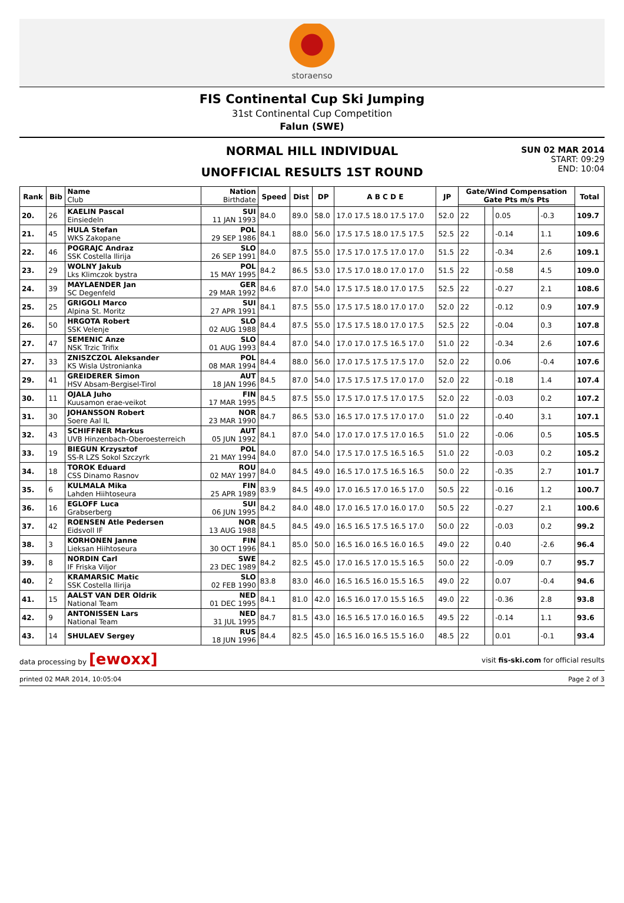storaenso
FIS Continental Cup Ski Jumping
31st Continental Cup Competition
Falun (SWE)
NORMAL HILL INDIVIDUAL
UNOFFICIAL RESULTS 1ST ROUND
SUN 02 MAR 2014
START: 09:29
END: 10:04
| Rank | Bib | Name Club | Nation Birthdate | Speed | Dist | DP | A B C D E | JP | Gate/Wind Compensation Gate Pts m/s Pts | | | | Total |
| --- | --- | --- | --- | --- | --- | --- | --- | --- | --- | --- | --- | --- | --- |
| 20. | 26 | KAELIN Pascal Einsiedeln | SUI 11 JAN 1993 | 84.0 | 89.0 | 58.0 | 17.0 17.5 18.0 17.5 17.0 | 52.0 | 22 | | 0.05 | -0.3 | 109.7 |
| 21. | 45 | HULA Stefan WKS Zakopane | POL 29 SEP 1986 | 84.1 | 88.0 | 56.0 | 17.5 17.5 18.0 17.5 17.5 | 52.5 | 22 | | -0.14 | 1.1 | 109.6 |
| 22. | 46 | POGRAJC Andraz SSK Costella Ilirija | SLO 26 SEP 1991 | 84.0 | 87.5 | 55.0 | 17.5 17.0 17.5 17.0 17.0 | 51.5 | 22 | | -0.34 | 2.6 | 109.1 |
| 23. | 29 | WOLNY Jakub Lks Klimczok bystra | POL 15 MAY 1995 | 84.2 | 86.5 | 53.0 | 17.5 17.0 18.0 17.0 17.0 | 51.5 | 22 | | -0.58 | 4.5 | 109.0 |
| 24. | 39 | MAYLAENDER Jan SC Degenfeld | GER 29 MAR 1992 | 84.6 | 87.0 | 54.0 | 17.5 17.5 18.0 17.0 17.5 | 52.5 | 22 | | -0.27 | 2.1 | 108.6 |
| 25. | 25 | GRIGOLI Marco Alpina St. Moritz | SUI 27 APR 1991 | 84.1 | 87.5 | 55.0 | 17.5 17.5 18.0 17.0 17.0 | 52.0 | 22 | | -0.12 | 0.9 | 107.9 |
| 26. | 50 | HRGOTA Robert SSK Velenje | SLO 02 AUG 1988 | 84.4 | 87.5 | 55.0 | 17.5 17.5 18.0 17.0 17.5 | 52.5 | 22 | | -0.04 | 0.3 | 107.8 |
| 27. | 47 | SEMENIC Anze NSK Trzic Trifix | SLO 01 AUG 1993 | 84.4 | 87.0 | 54.0 | 17.0 17.0 17.5 16.5 17.0 | 51.0 | 22 | | -0.34 | 2.6 | 107.6 |
| 27. | 33 | ZNISZCZOL Aleksander KS Wisla Ustronianka | POL 08 MAR 1994 | 84.4 | 88.0 | 56.0 | 17.0 17.5 17.5 17.5 17.0 | 52.0 | 22 | | 0.06 | -0.4 | 107.6 |
| 29. | 41 | GREIDERER Simon HSV Absam-Bergisel-Tirol | AUT 18 JAN 1996 | 84.5 | 87.0 | 54.0 | 17.5 17.5 17.5 17.0 17.0 | 52.0 | 22 | | -0.18 | 1.4 | 107.4 |
| 30. | 11 | OJALA Juho Kuusamon erae-veikot | FIN 17 MAR 1995 | 84.5 | 87.5 | 55.0 | 17.5 17.0 17.5 17.0 17.5 | 52.0 | 22 | | -0.03 | 0.2 | 107.2 |
| 31. | 30 | JOHANSSON Robert Soere Aal IL | NOR 23 MAR 1990 | 84.7 | 86.5 | 53.0 | 16.5 17.0 17.5 17.0 17.0 | 51.0 | 22 | | -0.40 | 3.1 | 107.1 |
| 32. | 43 | SCHIFFNER Markus UVB Hinzenbach-Oberoesterreich | AUT 05 JUN 1992 | 84.1 | 87.0 | 54.0 | 17.0 17.0 17.5 17.0 16.5 | 51.0 | 22 | | -0.06 | 0.5 | 105.5 |
| 33. | 19 | BIEGUN Krzysztof SS-R LZS Sokol Szczyrk | POL 21 MAY 1994 | 84.0 | 87.0 | 54.0 | 17.5 17.0 17.5 16.5 16.5 | 51.0 | 22 | | -0.03 | 0.2 | 105.2 |
| 34. | 18 | TOROK Eduard CSS Dinamo Rasnov | ROU 02 MAY 1997 | 84.0 | 84.5 | 49.0 | 16.5 17.0 17.5 16.5 16.5 | 50.0 | 22 | | -0.35 | 2.7 | 101.7 |
| 35. | 6 | KULMALA Mika Lahden Hiihtoseura | FIN 25 APR 1989 | 83.9 | 84.5 | 49.0 | 17.0 16.5 17.0 16.5 17.0 | 50.5 | 22 | | -0.16 | 1.2 | 100.7 |
| 36. | 16 | EGLOFF Luca Grabserberg | SUI 06 JUN 1995 | 84.2 | 84.0 | 48.0 | 17.0 16.5 17.0 16.0 17.0 | 50.5 | 22 | | -0.27 | 2.1 | 100.6 |
| 37. | 42 | ROENSEN Atle Pedersen Eidsvoll IF | NOR 13 AUG 1988 | 84.5 | 84.5 | 49.0 | 16.5 16.5 17.5 16.5 17.0 | 50.0 | 22 | | -0.03 | 0.2 | 99.2 |
| 38. | 3 | KORHONEN Janne Lieksan Hiihtoseura | FIN 30 OCT 1996 | 84.1 | 85.0 | 50.0 | 16.5 16.0 16.5 16.0 16.5 | 49.0 | 22 | | 0.40 | -2.6 | 96.4 |
| 39. | 8 | NORDIN Carl IF Friska Viljor | SWE 23 DEC 1989 | 84.2 | 82.5 | 45.0 | 17.0 16.5 17.0 15.5 16.5 | 50.0 | 22 | | -0.09 | 0.7 | 95.7 |
| 40. | 2 | KRAMARSIC Matic SSK Costella Ilirija | SLO 02 FEB 1990 | 83.8 | 83.0 | 46.0 | 16.5 16.5 16.0 15.5 16.5 | 49.0 | 22 | | 0.07 | -0.4 | 94.6 |
| 41. | 15 | AALST VAN DER Oldrik National Team | NED 01 DEC 1995 | 84.1 | 81.0 | 42.0 | 16.5 16.0 17.0 15.5 16.5 | 49.0 | 22 | | -0.36 | 2.8 | 93.8 |
| 42. | 9 | ANTONISSEN Lars National Team | NED 31 JUL 1995 | 84.7 | 81.5 | 43.0 | 16.5 16.5 17.0 16.0 16.5 | 49.5 | 22 | | -0.14 | 1.1 | 93.6 |
| 43. | 14 | SHULAEV Sergey | RUS 18 JUN 1996 | 84.4 | 82.5 | 45.0 | 16.5 16.0 16.5 15.5 16.0 | 48.5 | 22 | | 0.01 | -0.1 | 93.4 |
data processing by [ewoxx] visit fis-ski.com for official results
printed 02 MAR 2014, 10:05:04 Page 2 of 3